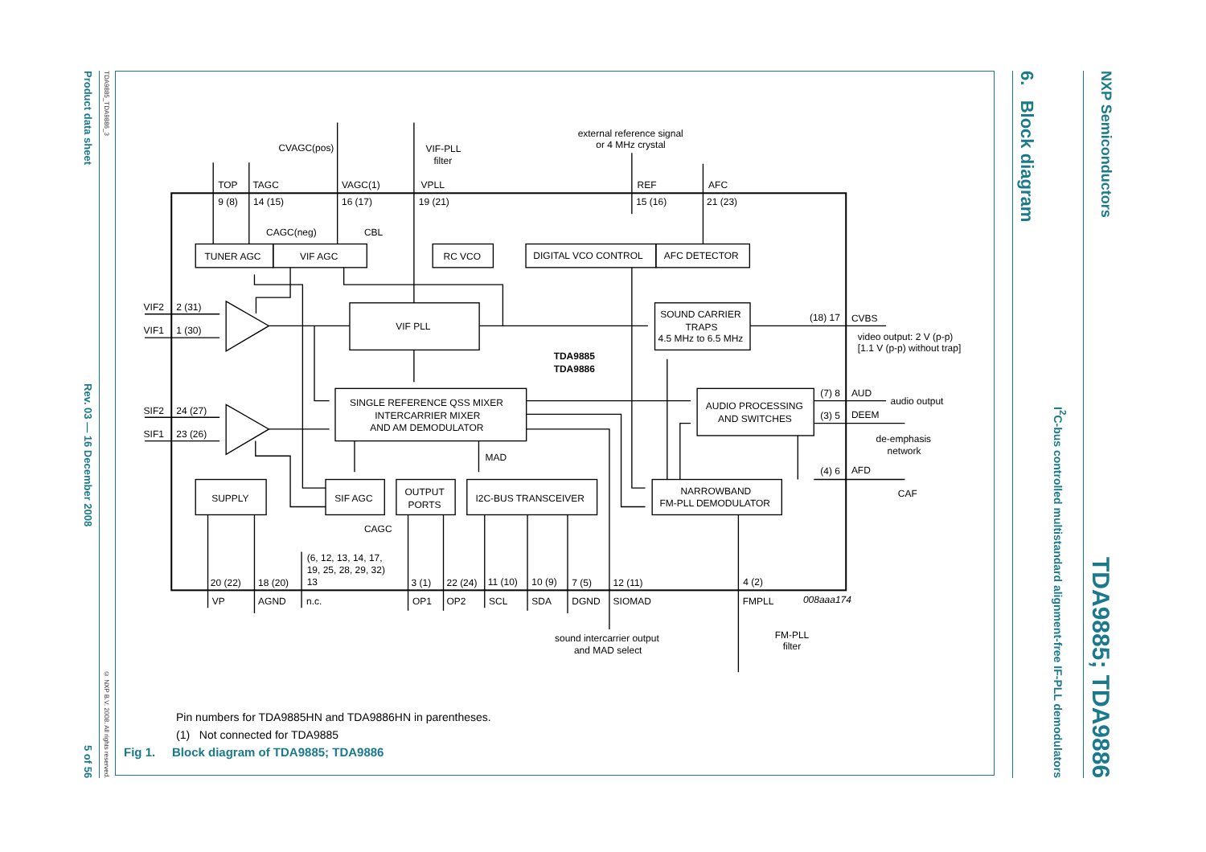Product data sheet Rev. 03 — 16 December 2008 5 of 56
TDA9885_TDA9886_3 © NXP B.V. 2008. All rights reserved.
TOP
TAGC
VAGC(1)
VPLL
REF
AFC
9 (8)
14 (15)
16 (17)
19 (21)
15 (16)
21 (23)
CVAGC(pos)
VIF-PLL
filter
external reference signal
or 4 MHz crystal
CAGC(neg)
CBL
TUNER AGC
VIF AGC
RC VCO
DIGITAL VCO CONTROL
AFC DETECTOR
VIF2
2 (31)
VIF1
1 (30)
VIF PLL
SOUND CARRIER
TRAPS
4.5 MHz to 6.5 MHz
(18) 17
CVBS
video output: 2 V (p-p)
[1.1 V (p-p) without trap]
TDA9885
TDA9886
SINGLE REFERENCE QSS MIXER
INTERCARRIER MIXER
AND AM DEMODULATOR
AUDIO PROCESSING
AND SWITCHES
(7) 8
AUD
audio output
(3) 5
DEEM
de-emphasis
network
(4) 6
AFD
CAF
SIF2
24 (27)
SIF1
23 (26)
MAD
SUPPLY
SIF AGC
OUTPUT
PORTS
I2C-BUS TRANSCEIVER
NARROWBAND
FM-PLL DEMODULATOR
CAGC
(6, 12, 13, 14, 17,
19, 25, 28, 29, 32)
13
20 (22)
18 (20)
3 (1)
22 (24)
11 (10)
10 (9)
7 (5)
12 (11)
4 (2)
VP
AGND
n.c.
OP1
OP2
SCL
SDA
DGND
SIOMAD
FMPLL
008aaa174
sound intercarrier output
and MAD select
FM-PLL
filter
Pin numbers for TDA9885HN and TDA9886HN in parentheses.
(1) Not connected for TDA9885
Fig 1. Block diagram of TDA9885; TDA9886
6. Block diagram
I<sup>2</sup>C-bus controlled multistandard alignment-free IF-PLL demodulators
NXP Semiconductors TDA9885; TDA9886